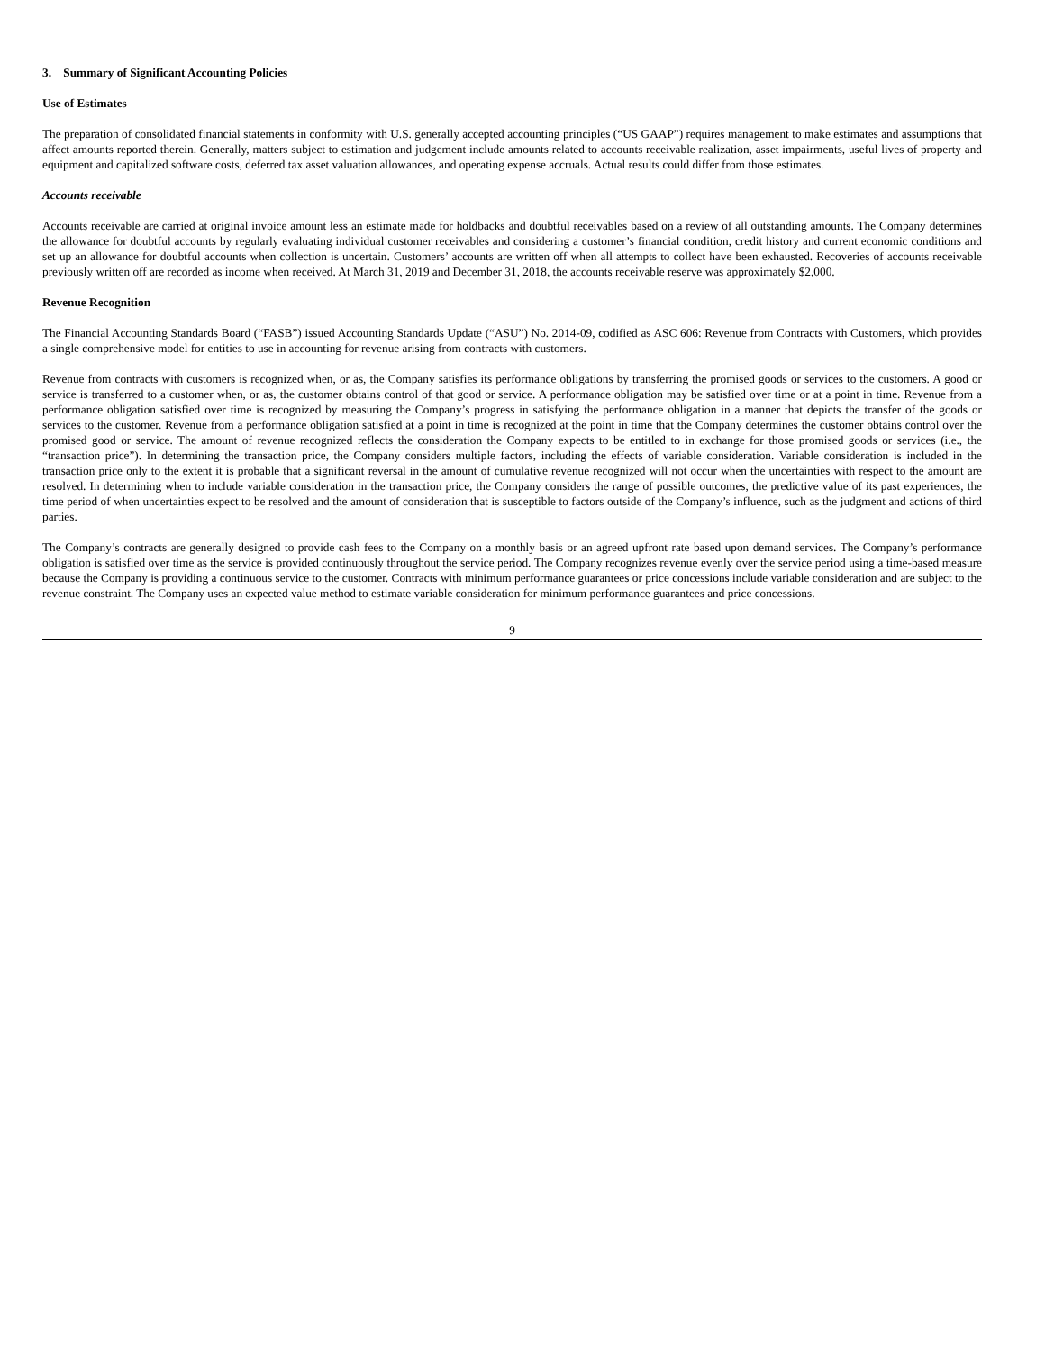3. Summary of Significant Accounting Policies
Use of Estimates
The preparation of consolidated financial statements in conformity with U.S. generally accepted accounting principles (“US GAAP”) requires management to make estimates and assumptions that affect amounts reported therein. Generally, matters subject to estimation and judgement include amounts related to accounts receivable realization, asset impairments, useful lives of property and equipment and capitalized software costs, deferred tax asset valuation allowances, and operating expense accruals. Actual results could differ from those estimates.
Accounts receivable
Accounts receivable are carried at original invoice amount less an estimate made for holdbacks and doubtful receivables based on a review of all outstanding amounts. The Company determines the allowance for doubtful accounts by regularly evaluating individual customer receivables and considering a customer’s financial condition, credit history and current economic conditions and set up an allowance for doubtful accounts when collection is uncertain. Customers’ accounts are written off when all attempts to collect have been exhausted. Recoveries of accounts receivable previously written off are recorded as income when received. At March 31, 2019 and December 31, 2018, the accounts receivable reserve was approximately $2,000.
Revenue Recognition
The Financial Accounting Standards Board (“FASB”) issued Accounting Standards Update (“ASU”) No. 2014-09, codified as ASC 606: Revenue from Contracts with Customers, which provides a single comprehensive model for entities to use in accounting for revenue arising from contracts with customers.
Revenue from contracts with customers is recognized when, or as, the Company satisfies its performance obligations by transferring the promised goods or services to the customers. A good or service is transferred to a customer when, or as, the customer obtains control of that good or service. A performance obligation may be satisfied over time or at a point in time. Revenue from a performance obligation satisfied over time is recognized by measuring the Company’s progress in satisfying the performance obligation in a manner that depicts the transfer of the goods or services to the customer. Revenue from a performance obligation satisfied at a point in time is recognized at the point in time that the Company determines the customer obtains control over the promised good or service. The amount of revenue recognized reflects the consideration the Company expects to be entitled to in exchange for those promised goods or services (i.e., the “transaction price”). In determining the transaction price, the Company considers multiple factors, including the effects of variable consideration. Variable consideration is included in the transaction price only to the extent it is probable that a significant reversal in the amount of cumulative revenue recognized will not occur when the uncertainties with respect to the amount are resolved. In determining when to include variable consideration in the transaction price, the Company considers the range of possible outcomes, the predictive value of its past experiences, the time period of when uncertainties expect to be resolved and the amount of consideration that is susceptible to factors outside of the Company’s influence, such as the judgment and actions of third parties.
The Company’s contracts are generally designed to provide cash fees to the Company on a monthly basis or an agreed upfront rate based upon demand services. The Company’s performance obligation is satisfied over time as the service is provided continuously throughout the service period. The Company recognizes revenue evenly over the service period using a time-based measure because the Company is providing a continuous service to the customer. Contracts with minimum performance guarantees or price concessions include variable consideration and are subject to the revenue constraint. The Company uses an expected value method to estimate variable consideration for minimum performance guarantees and price concessions.
9